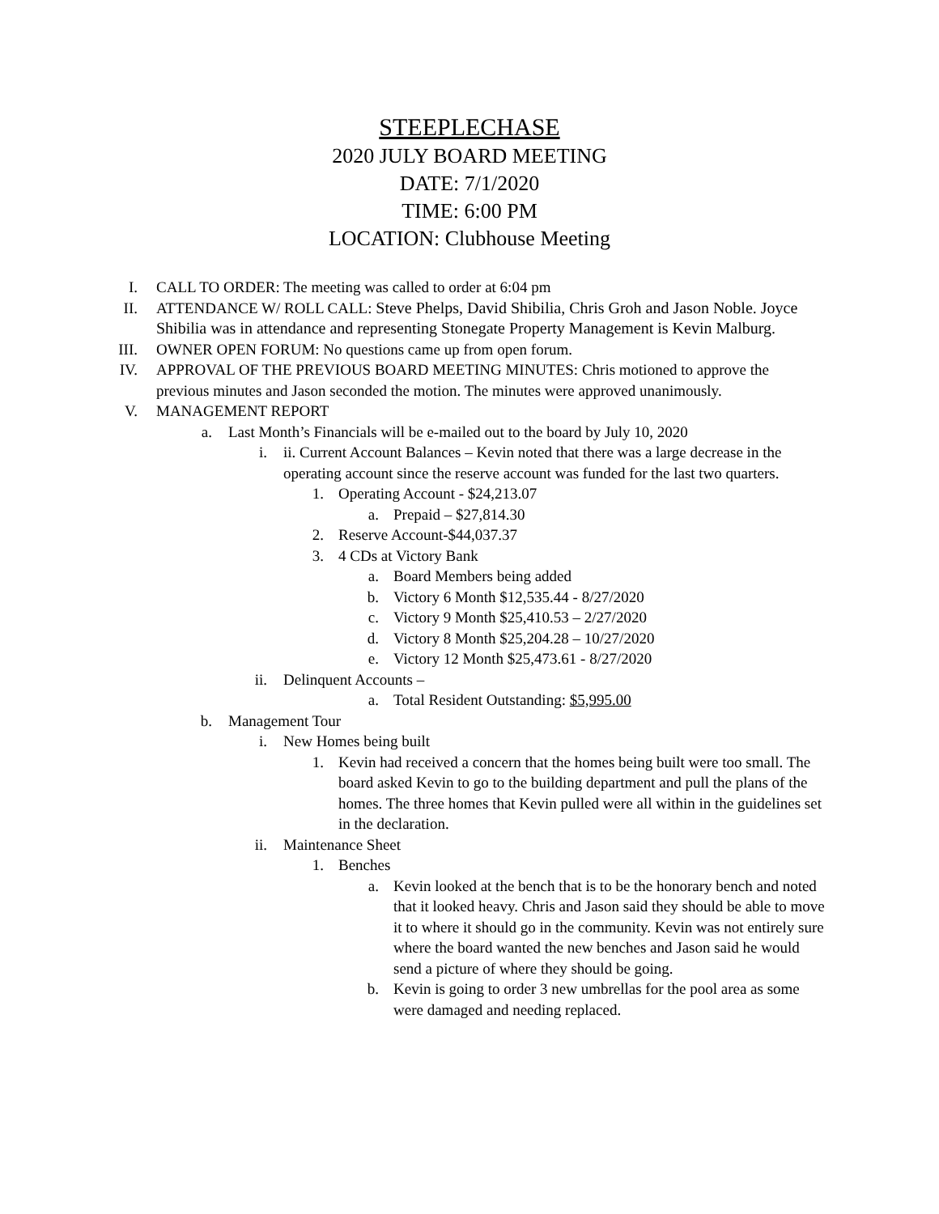STEEPLECHASE
2020 JULY BOARD MEETING
DATE: 7/1/2020
TIME: 6:00 PM
LOCATION: Clubhouse Meeting
I. CALL TO ORDER: The meeting was called to order at 6:04 pm
II. ATTENDANCE W/ ROLL CALL: Steve Phelps, David Shibilia, Chris Groh and Jason Noble. Joyce Shibilia was in attendance and representing Stonegate Property Management is Kevin Malburg.
III. OWNER OPEN FORUM: No questions came up from open forum.
IV. APPROVAL OF THE PREVIOUS BOARD MEETING MINUTES: Chris motioned to approve the previous minutes and Jason seconded the motion. The minutes were approved unanimously.
V. MANAGEMENT REPORT
a. Last Month’s Financials will be e-mailed out to the board by July 10, 2020
i. ii. Current Account Balances – Kevin noted that there was a large decrease in the operating account since the reserve account was funded for the last two quarters.
1. Operating Account - $24,213.07
a. Prepaid – $27,814.30
2. Reserve Account-$44,037.37
3. 4 CDs at Victory Bank
a. Board Members being added
b. Victory 6 Month $12,535.44 - 8/27/2020
c. Victory 9 Month $25,410.53 – 2/27/2020
d. Victory 8 Month $25,204.28 – 10/27/2020
e. Victory 12 Month $25,473.61 - 8/27/2020
ii. Delinquent Accounts –
a. Total Resident Outstanding: $5,995.00
b. Management Tour
i. New Homes being built
1. Kevin had received a concern that the homes being built were too small. The board asked Kevin to go to the building department and pull the plans of the homes. The three homes that Kevin pulled were all within in the guidelines set in the declaration.
ii. Maintenance Sheet
1. Benches
a. Kevin looked at the bench that is to be the honorary bench and noted that it looked heavy. Chris and Jason said they should be able to move it to where it should go in the community. Kevin was not entirely sure where the board wanted the new benches and Jason said he would send a picture of where they should be going.
b. Kevin is going to order 3 new umbrellas for the pool area as some were damaged and needing replaced.